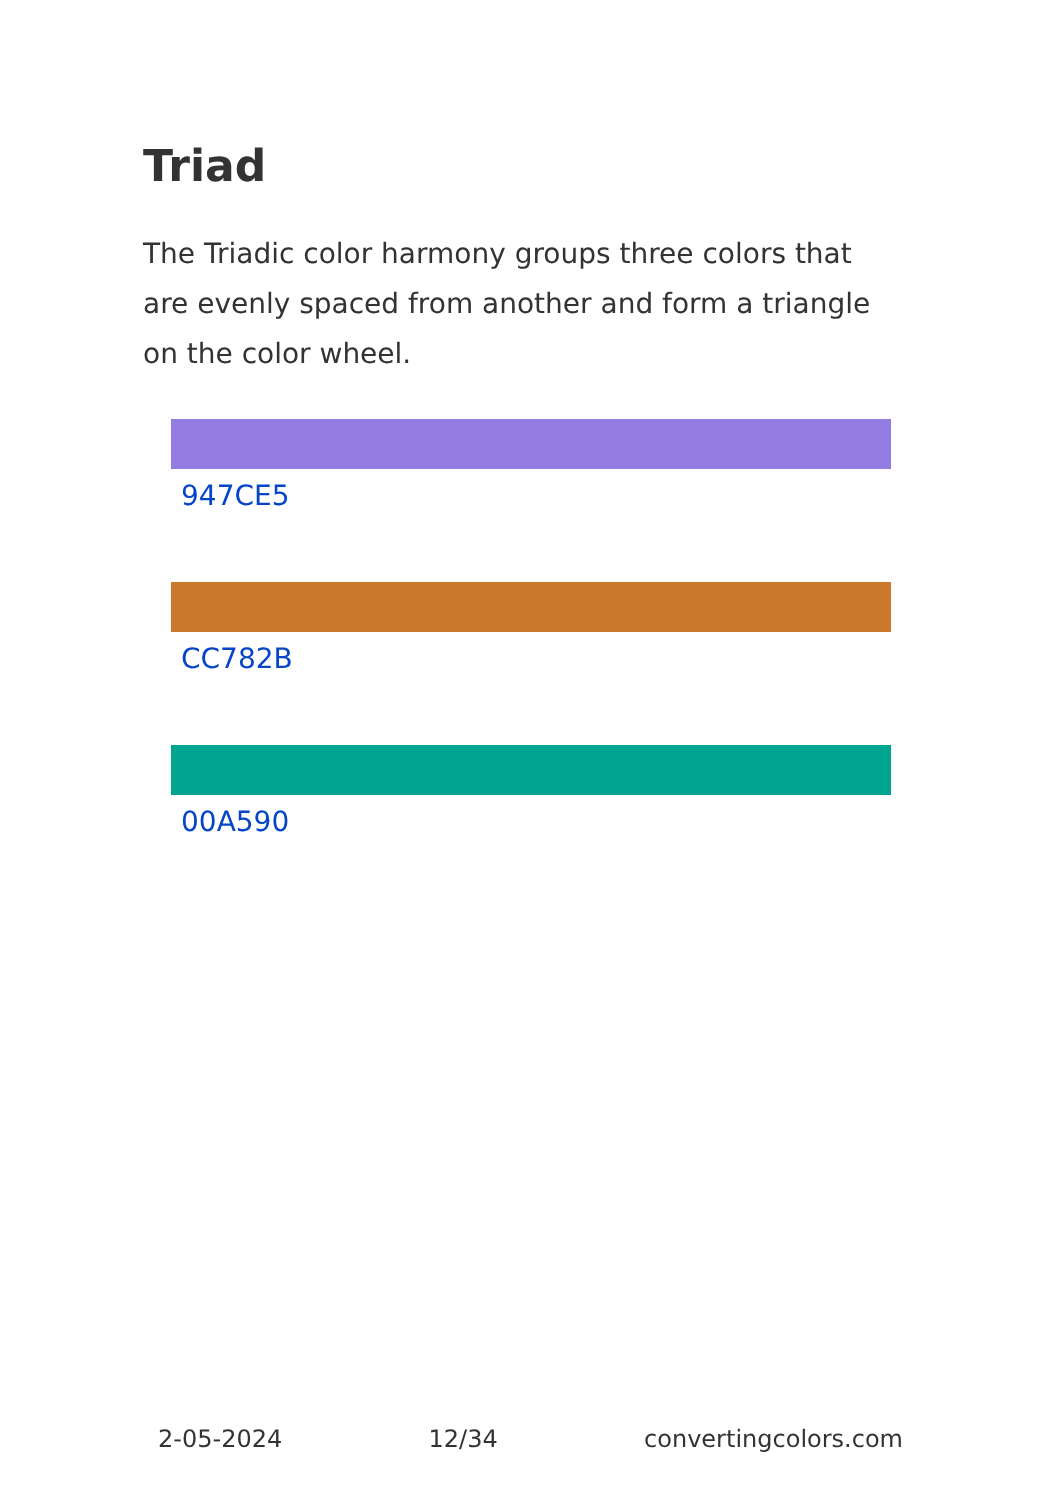Triad
The Triadic color harmony groups three colors that are evenly spaced from another and form a triangle on the color wheel.
947CE5
CC782B
00A590
2-05-2024 12/34 convertingcolors.com